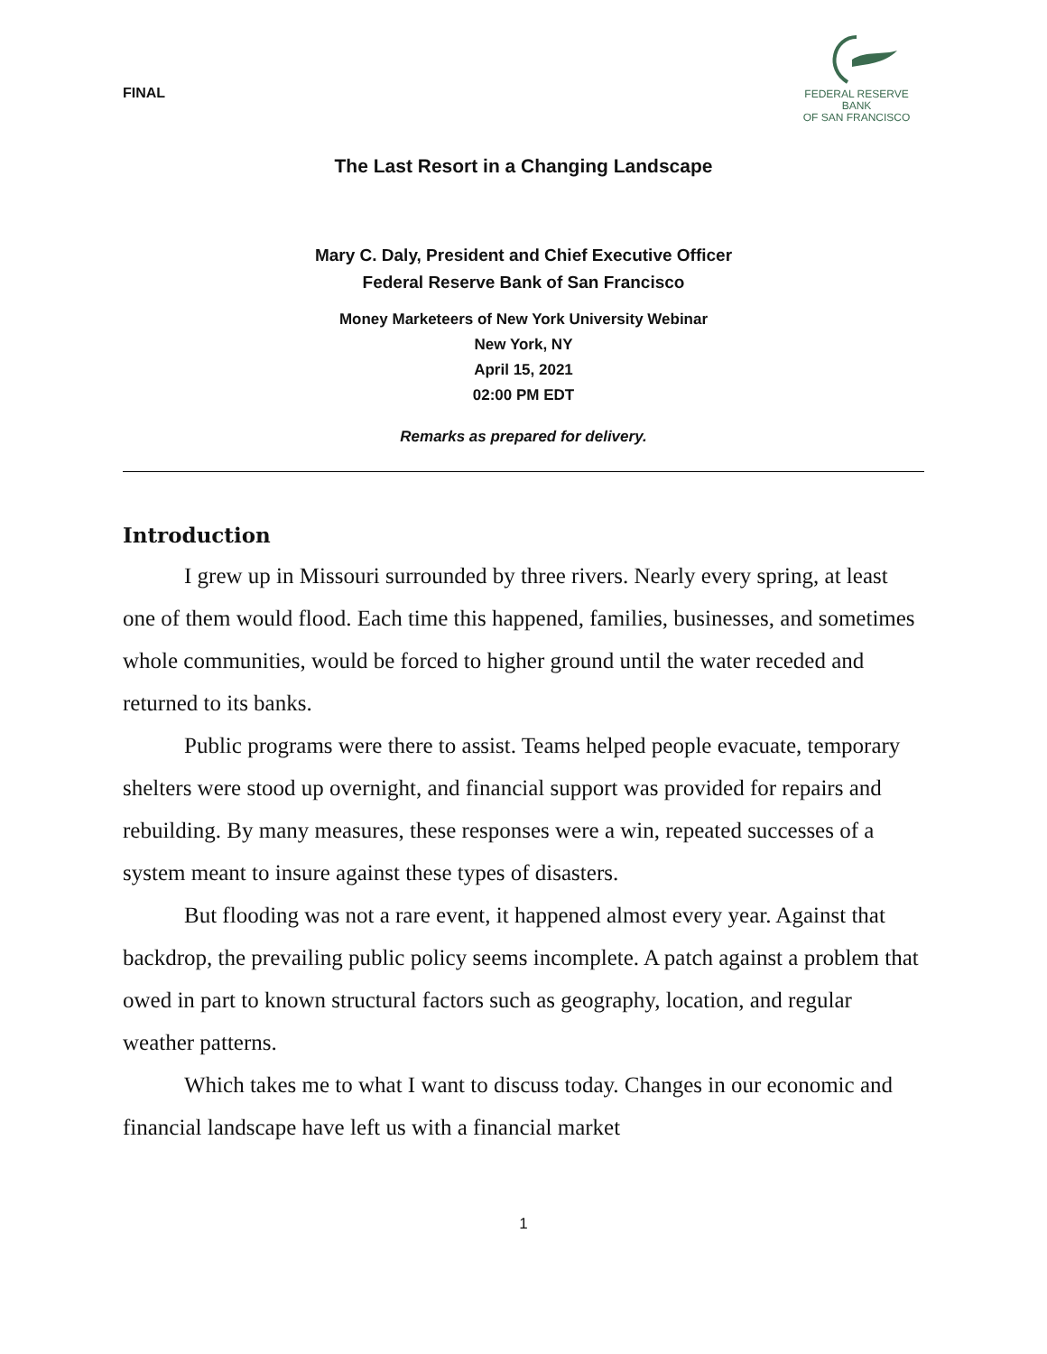FINAL
FEDERAL RESERVE BANK
OF SAN FRANCISCO
The Last Resort in a Changing Landscape
Mary C. Daly, President and Chief Executive Officer
Federal Reserve Bank of San Francisco
Money Marketeers of New York University Webinar
New York, NY
April 15, 2021
02:00 PM EDT
Remarks as prepared for delivery.
Introduction
I grew up in Missouri surrounded by three rivers. Nearly every spring, at least one of them would flood. Each time this happened, families, businesses, and sometimes whole communities, would be forced to higher ground until the water receded and returned to its banks.
Public programs were there to assist. Teams helped people evacuate, temporary shelters were stood up overnight, and financial support was provided for repairs and rebuilding. By many measures, these responses were a win, repeated successes of a system meant to insure against these types of disasters.
But flooding was not a rare event, it happened almost every year. Against that backdrop, the prevailing public policy seems incomplete. A patch against a problem that owed in part to known structural factors such as geography, location, and regular weather patterns.
Which takes me to what I want to discuss today. Changes in our economic and financial landscape have left us with a financial market
1